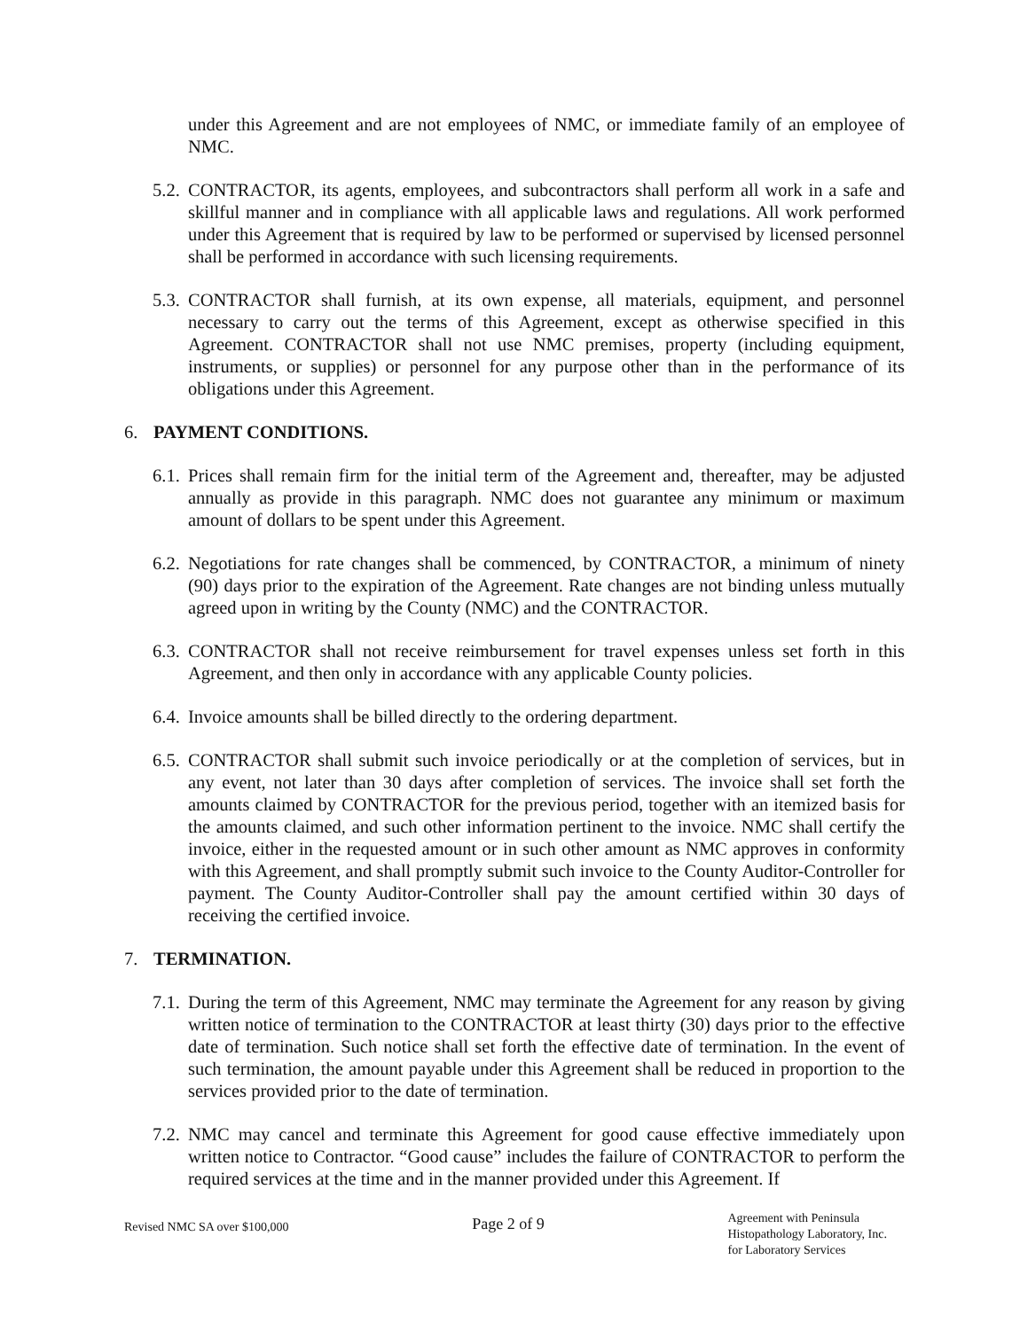under this Agreement and are not employees of NMC, or immediate family of an employee of NMC.
5.2.
CONTRACTOR, its agents, employees, and subcontractors shall perform all work in a safe and skillful manner and in compliance with all applicable laws and regulations. All work performed under this Agreement that is required by law to be performed or supervised by licensed personnel shall be performed in accordance with such licensing requirements.
5.3.
CONTRACTOR shall furnish, at its own expense, all materials, equipment, and personnel necessary to carry out the terms of this Agreement, except as otherwise specified in this Agreement. CONTRACTOR shall not use NMC premises, property (including equipment, instruments, or supplies) or personnel for any purpose other than in the performance of its obligations under this Agreement.
6. PAYMENT CONDITIONS.
6.1.
Prices shall remain firm for the initial term of the Agreement and, thereafter, may be adjusted annually as provide in this paragraph. NMC does not guarantee any minimum or maximum amount of dollars to be spent under this Agreement.
6.2.
Negotiations for rate changes shall be commenced, by CONTRACTOR, a minimum of ninety (90) days prior to the expiration of the Agreement. Rate changes are not binding unless mutually agreed upon in writing by the County (NMC) and the CONTRACTOR.
6.3.
CONTRACTOR shall not receive reimbursement for travel expenses unless set forth in this Agreement, and then only in accordance with any applicable County policies.
6.4.
Invoice amounts shall be billed directly to the ordering department.
6.5.
CONTRACTOR shall submit such invoice periodically or at the completion of services, but in any event, not later than 30 days after completion of services. The invoice shall set forth the amounts claimed by CONTRACTOR for the previous period, together with an itemized basis for the amounts claimed, and such other information pertinent to the invoice. NMC shall certify the invoice, either in the requested amount or in such other amount as NMC approves in conformity with this Agreement, and shall promptly submit such invoice to the County Auditor-Controller for payment. The County Auditor-Controller shall pay the amount certified within 30 days of receiving the certified invoice.
7. TERMINATION.
7.1.
During the term of this Agreement, NMC may terminate the Agreement for any reason by giving written notice of termination to the CONTRACTOR at least thirty (30) days prior to the effective date of termination. Such notice shall set forth the effective date of termination. In the event of such termination, the amount payable under this Agreement shall be reduced in proportion to the services provided prior to the date of termination.
7.2.
NMC may cancel and terminate this Agreement for good cause effective immediately upon written notice to Contractor. “Good cause” includes the failure of CONTRACTOR to perform the required services at the time and in the manner provided under this Agreement. If
Revised NMC SA over $100,000
Page 2 of 9
Agreement with Peninsula
Histopathology Laboratory, Inc.
for Laboratory Services